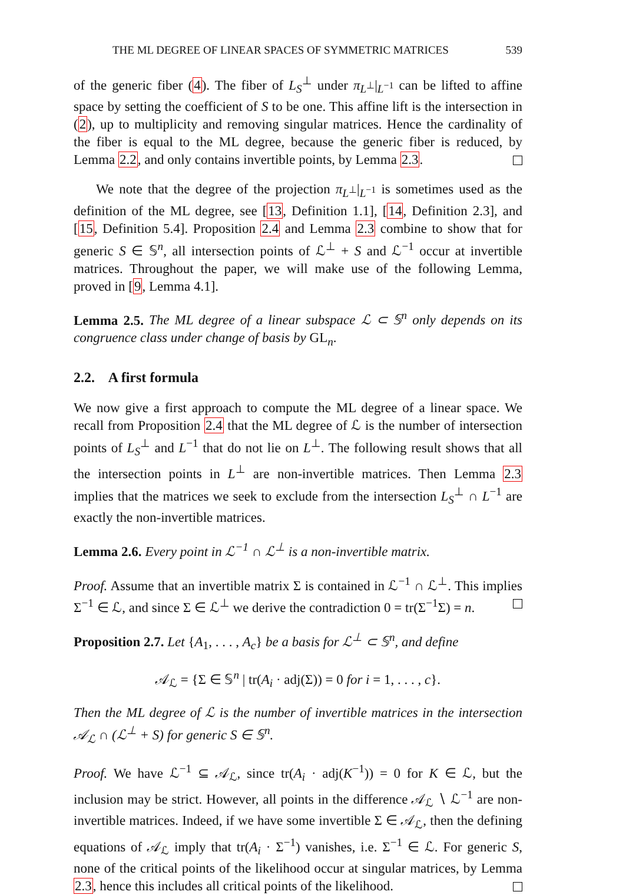THE ML DEGREE OF LINEAR SPACES OF SYMMETRIC MATRICES 539
of the generic fiber (4). The fiber of L<sub>S</sub><sup>⊥</sup> under π<sub>L<sup>⊥</sup></sub>|<sub>L<sup>−1</sup></sub> can be lifted to affine space by setting the coefficient of S to be one. This affine lift is the intersection in (2), up to multiplicity and removing singular matrices. Hence the cardinality of the fiber is equal to the ML degree, because the generic fiber is reduced, by Lemma 2.2, and only contains invertible points, by Lemma 2.3.
We note that the degree of the projection π<sub>L<sup>⊥</sup></sub>|<sub>L<sup>−1</sup></sub> is sometimes used as the definition of the ML degree, see [13, Definition 1.1], [14, Definition 2.3], and [15, Definition 5.4]. Proposition 2.4 and Lemma 2.3 combine to show that for generic S ∈ 𝕊<sup>n</sup>, all intersection points of ℒ<sup>⊥</sup> + S and ℒ<sup>−1</sup> occur at invertible matrices. Throughout the paper, we will make use of the following Lemma, proved in [9, Lemma 4.1].
Lemma 2.5. The ML degree of a linear subspace ℒ ⊂ 𝕊<sup>n</sup> only depends on its congruence class under change of basis by GL<sub>n</sub>.
2.2. A first formula
We now give a first approach to compute the ML degree of a linear space. We recall from Proposition 2.4 that the ML degree of ℒ is the number of intersection points of L<sub>S</sub><sup>⊥</sup> and L<sup>−1</sup> that do not lie on L<sup>⊥</sup>. The following result shows that all the intersection points in L<sup>⊥</sup> are non-invertible matrices. Then Lemma 2.3 implies that the matrices we seek to exclude from the intersection L<sub>S</sub><sup>⊥</sup> ∩ L<sup>−1</sup> are exactly the non-invertible matrices.
Lemma 2.6. Every point in ℒ<sup>−1</sup> ∩ ℒ<sup>⊥</sup> is a non-invertible matrix.
Proof. Assume that an invertible matrix Σ is contained in ℒ<sup>−1</sup> ∩ ℒ<sup>⊥</sup>. This implies Σ<sup>−1</sup> ∈ ℒ, and since Σ ∈ ℒ<sup>⊥</sup> we derive the contradiction 0 = tr(Σ<sup>−1</sup>Σ) = n.
Proposition 2.7. Let {A<sub>1</sub>, . . . , A<sub>c</sub>} be a basis for ℒ<sup>⊥</sup> ⊂ 𝕊<sup>n</sup>, and define
𝒜<sub>ℒ</sub> = {Σ ∈ 𝕊<sup>n</sup> | tr(A<sub>i</sub> · adj(Σ)) = 0 for i = 1, . . . , c}.
Then the ML degree of ℒ is the number of invertible matrices in the intersection 𝒜<sub>ℒ</sub> ∩ (ℒ<sup>⊥</sup> + S) for generic S ∈ 𝕊<sup>n</sup>.
Proof. We have ℒ<sup>−1</sup> ⊆ 𝒜<sub>ℒ</sub>, since tr(A<sub>i</sub> · adj(K<sup>−1</sup>)) = 0 for K ∈ ℒ, but the inclusion may be strict. However, all points in the difference 𝒜<sub>ℒ</sub> ∖ ℒ<sup>−1</sup> are non-invertible matrices. Indeed, if we have some invertible Σ ∈ 𝒜<sub>ℒ</sub>, then the defining equations of 𝒜<sub>ℒ</sub> imply that tr(A<sub>i</sub> · Σ<sup>−1</sup>) vanishes, i.e. Σ<sup>−1</sup> ∈ ℒ. For generic S, none of the critical points of the likelihood occur at singular matrices, by Lemma 2.3, hence this includes all critical points of the likelihood.